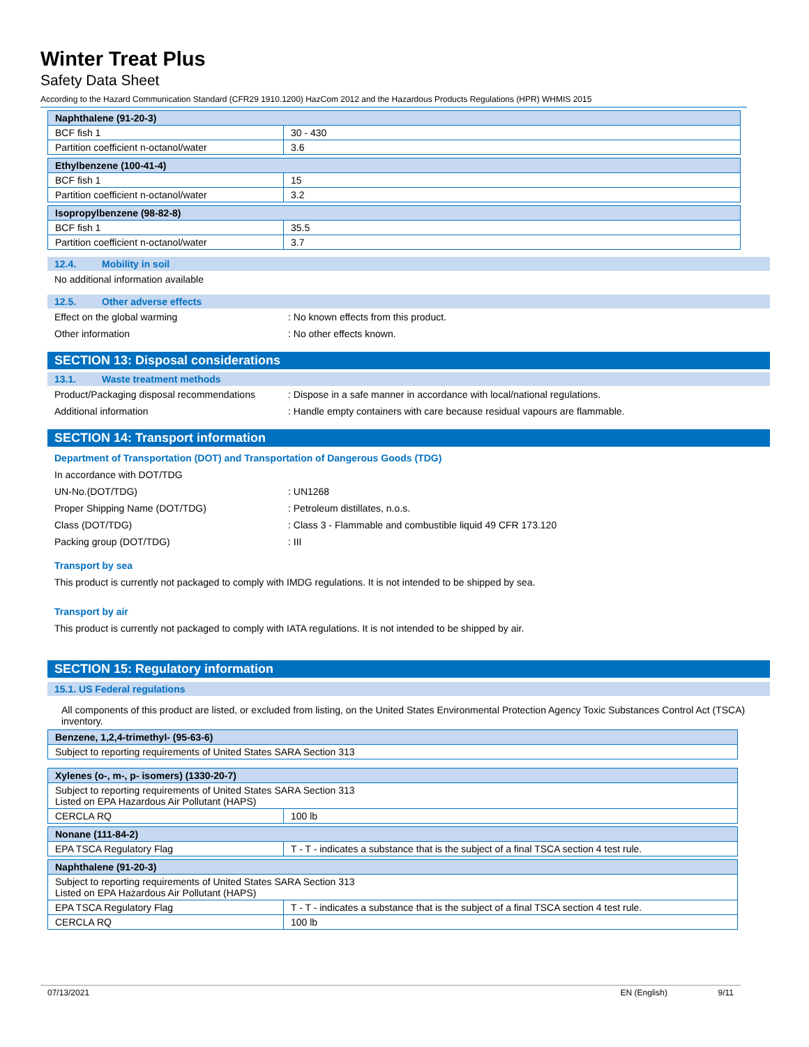Winter Treat Plus
Safety Data Sheet
According to the Hazard Communication Standard (CFR29 1910.1200) HazCom 2012 and the Hazardous Products Regulations (HPR) WHMIS 2015
| Naphthalene (91-20-3) | |
| --- | --- |
| BCF fish 1 | 30 - 430 |
| Partition coefficient n-octanol/water | 3.6 |
| Ethylbenzene (100-41-4) | |
| --- | --- |
| BCF fish 1 | 15 |
| Partition coefficient n-octanol/water | 3.2 |
| Isopropylbenzene (98-82-8) | |
| --- | --- |
| BCF fish 1 | 35.5 |
| Partition coefficient n-octanol/water | 3.7 |
12.4. Mobility in soil
No additional information available
12.5. Other adverse effects
Effect on the global warming : No known effects from this product.
Other information : No other effects known.
SECTION 13: Disposal considerations
13.1. Waste treatment methods
Product/Packaging disposal recommendations
: Dispose in a safe manner in accordance with local/national regulations.
Additional information : Handle empty containers with care because residual vapours are flammable.
SECTION 14: Transport information
Department of Transportation (DOT) and Transportation of Dangerous Goods (TDG)
In accordance with DOT/TDG
UN-No.(DOT/TDG) : UN1268
Proper Shipping Name (DOT/TDG) : Petroleum distillates, n.o.s.
Class (DOT/TDG) : Class 3 - Flammable and combustible liquid 49 CFR 173.120
Packing group (DOT/TDG) : III
Transport by sea
This product is currently not packaged to comply with IMDG regulations. It is not intended to be shipped by sea.
Transport by air
This product is currently not packaged to comply with IATA regulations. It is not intended to be shipped by air.
SECTION 15: Regulatory information
15.1. US Federal regulations
All components of this product are listed, or excluded from listing, on the United States Environmental Protection Agency Toxic Substances Control Act (TSCA) inventory.
| Benzene, 1,2,4-trimethyl- (95-63-6) |
| --- |
| Subject to reporting requirements of United States SARA Section 313 |
| Xylenes (o-, m-, p- isomers) (1330-20-7) | |
| --- | --- |
| Subject to reporting requirements of United States SARA Section 313 Listed on EPA Hazardous Air Pollutant (HAPS) | |
| CERCLA RQ | 100 lb |
| Nonane (111-84-2) | |
| --- | --- |
| EPA TSCA Regulatory Flag | T - T - indicates a substance that is the subject of a final TSCA section 4 test rule. |
| Naphthalene (91-20-3) | |
| --- | --- |
| Subject to reporting requirements of United States SARA Section 313 Listed on EPA Hazardous Air Pollutant (HAPS) | |
| EPA TSCA Regulatory Flag | T - T - indicates a substance that is the subject of a final TSCA section 4 test rule. |
| CERCLA RQ | 100 lb |
07/13/2021 EN (English) 9/11